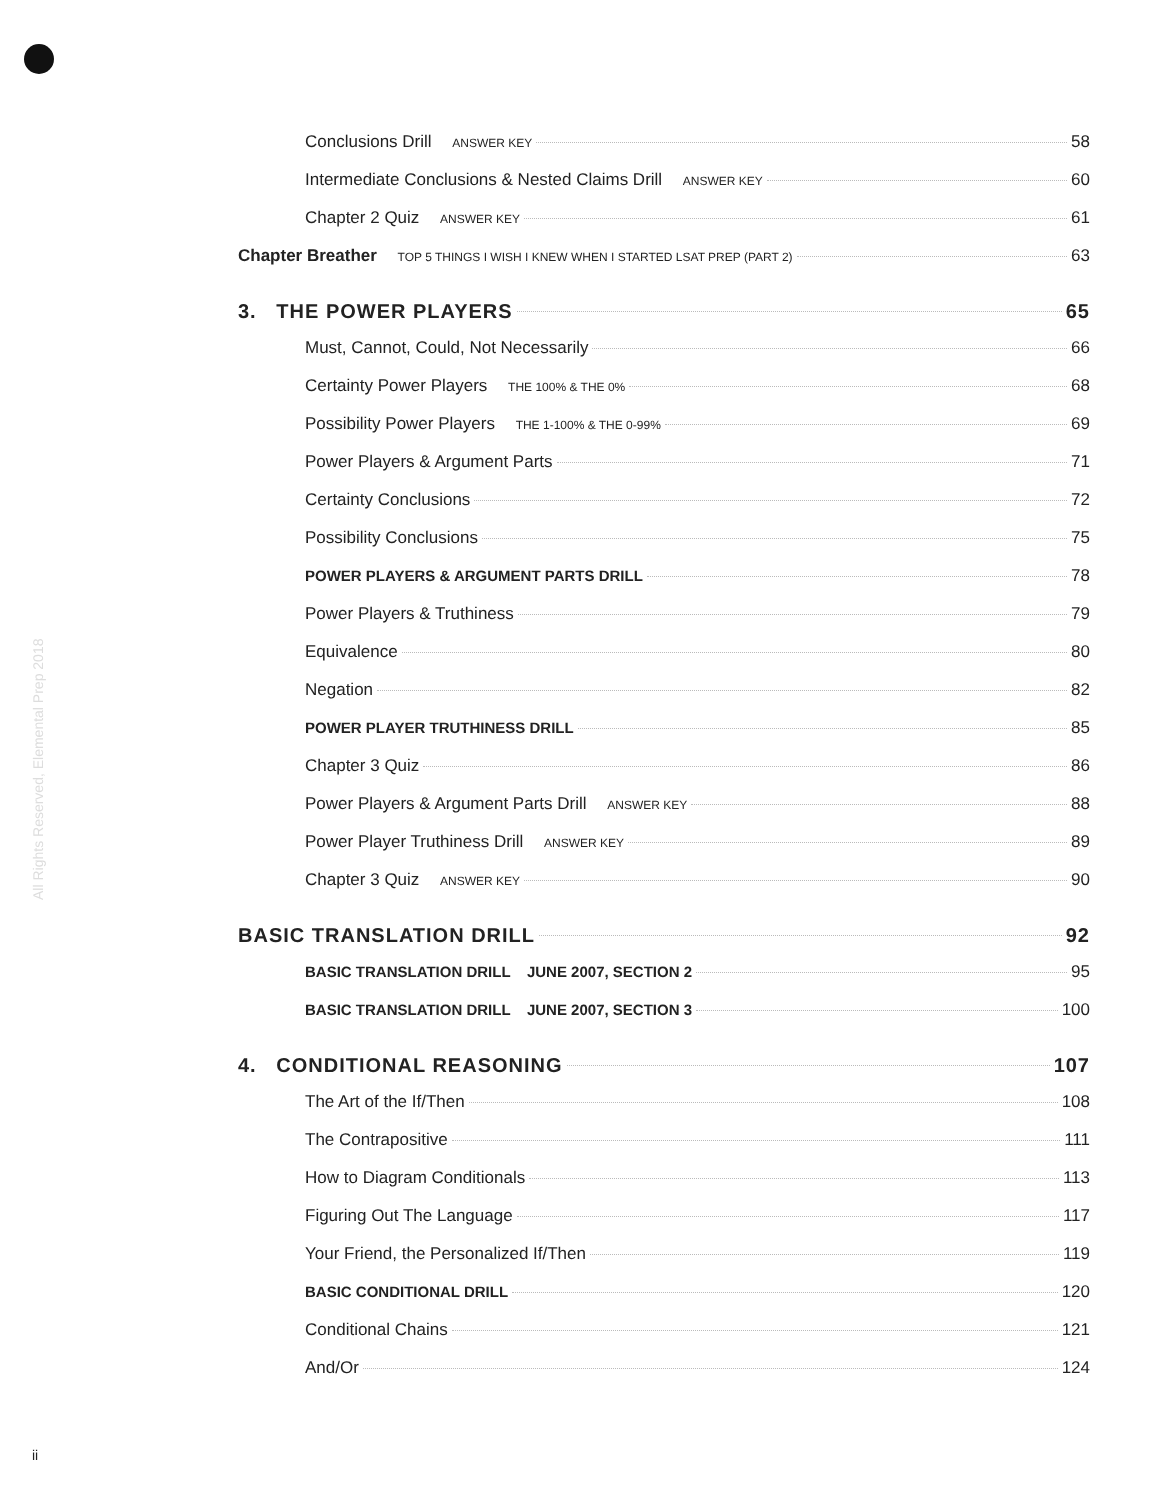All Rights Reserved, Elemental Prep 2018
Conclusions Drill ANSWER KEY 58
Intermediate Conclusions & Nested Claims Drill ANSWER KEY 60
Chapter 2 Quiz ANSWER KEY 61
Chapter Breather TOP 5 THINGS I WISH I KNEW WHEN I STARTED LSAT PREP (PART 2) 63
3. THE POWER PLAYERS 65
Must, Cannot, Could, Not Necessarily 66
Certainty Power Players THE 100% & THE 0% 68
Possibility Power Players THE 1-100% & THE 0-99% 69
Power Players & Argument Parts 71
Certainty Conclusions 72
Possibility Conclusions 75
POWER PLAYERS & ARGUMENT PARTS DRILL 78
Power Players & Truthiness 79
Equivalence 80
Negation 82
POWER PLAYER TRUTHINESS DRILL 85
Chapter 3 Quiz 86
Power Players & Argument Parts Drill ANSWER KEY 88
Power Player Truthiness Drill ANSWER KEY 89
Chapter 3 Quiz ANSWER KEY 90
BASIC TRANSLATION DRILL 92
BASIC TRANSLATION DRILL JUNE 2007, SECTION 2 95
BASIC TRANSLATION DRILL JUNE 2007, SECTION 3 100
4. CONDITIONAL REASONING 107
The Art of the If/Then 108
The Contrapositive 111
How to Diagram Conditionals 113
Figuring Out The Language 117
Your Friend, the Personalized If/Then 119
BASIC CONDITIONAL DRILL 120
Conditional Chains 121
And/Or 124
ii